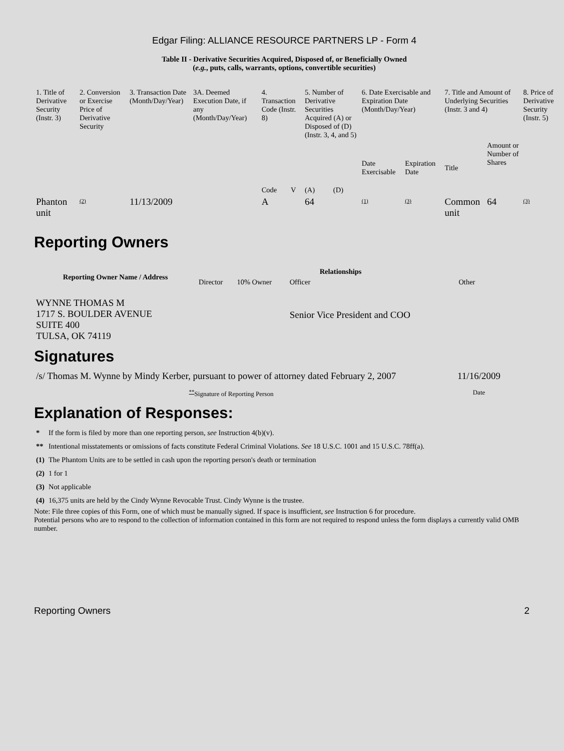Edgar Filing: ALLIANCE RESOURCE PARTNERS LP - Form 4
Table II - Derivative Securities Acquired, Disposed of, or Beneficially Owned
(e.g., puts, calls, warrants, options, convertible securities)
| 1. Title of Derivative Security (Instr. 3) | 2. Conversion or Exercise Price of Derivative Security | 3. Transaction Date (Month/Day/Year) | 3A. Deemed Execution Date, if any (Month/Day/Year) | 4. Transaction Code (Instr. 8) | | 5. Number of Derivative Securities Acquired (A) or Disposed of (D) (Instr. 3, 4, and 5) | | 6. Date Exercisable and Expiration Date (Month/Day/Year) | | 7. Title and Amount of Underlying Securities (Instr. 3 and 4) | | 8. Price of Derivative Security (Instr. 5) |
| --- | --- | --- | --- | --- | --- | --- | --- | --- | --- | --- | --- | --- |
| | | | | Code | V | (A) | (D) | Date Exercisable | Expiration Date | Title | Amount or Number of Shares | |
| Phanton unit | (2) | 11/13/2009 | | A | | 64 | | (1) | (3) | Common unit | 64 | (3) |
Reporting Owners
| Reporting Owner Name / Address | Relationships | | | |
| --- | --- | --- | --- | --- |
| | Director | 10% Owner | Officer | Other |
| WYNNE THOMAS M 1717 S. BOULDER AVENUE SUITE 400 TULSA, OK 74119 | | | Senior Vice President and COO | |
Signatures
| /s/ Thomas M. Wynne by Mindy Kerber, pursuant to power of attorney dated February 2, 2007 | 11/16/2009 |
| <sup>**</sup> Signature of Reporting Person | Date |
Explanation of Responses:
| * | If the form is filed by more than one reporting person, see Instruction 4(b)(v). |
| ** | Intentional misstatements or omissions of facts constitute Federal Criminal Violations. See 18 U.S.C. 1001 and 15 U.S.C. 78ff(a). |
| (1) | The Phantom Units are to be settled in cash upon the reporting person's death or termination |
| (2) | 1 for 1 |
| (3) | Not applicable |
| (4) | 16,375 units are held by the Cindy Wynne Revocable Trust. Cindy Wynne is the trustee. |
Note: File three copies of this Form, one of which must be manually signed. If space is insufficient, see Instruction 6 for procedure.
Potential persons who are to respond to the collection of information contained in this form are not required to respond unless the form displays a currently valid OMB number.
Reporting Owners 2